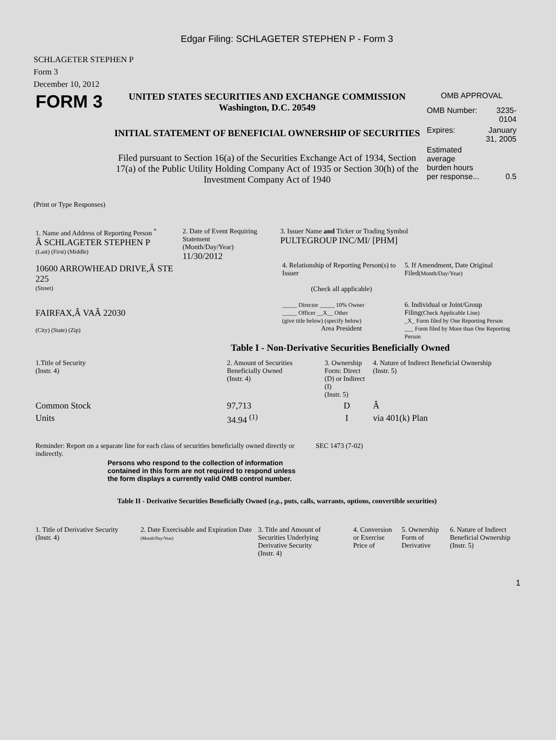Edgar Filing: SCHLAGETER STEPHEN P - Form 3
SCHLAGETER STEPHEN P
Form 3
December 10, 2012
| FORM 3 | UNITED STATES SECURITIES AND EXCHANGE COMMISSION Washington, D.C. 20549 INITIAL STATEMENT OF BENEFICIAL OWNERSHIP OF SECURITIES Filed pursuant to Section 16(a) of the Securities Exchange Act of 1934, Section 17(a) of the Public Utility Holding Company Act of 1935 or Section 30(h) of the Investment Company Act of 1940 | OMB APPROVAL / OMB Number: / 3235-0104 / / Expires: / January 31, 2005 / / Estimated average burden hours per response... / 0.5 / |
(Print or Type Responses)
| 1. Name and Address of Reporting Person <sup>*</sup> Â SCHLAGETER STEPHEN P (Last) (First) (Middle) 10600 ARROWHEAD DRIVE,Â STE 225 (Street) FAIRFAX,Â VAÂ 22030 (City) (State) (Zip) | 2. Date of Event Requiring Statement (Month/Day/Year) 11/30/2012 | 3. Issuer Name and Ticker or Trading Symbol PULTEGROUP INC/MI/ [PHM] / 4. Relationship of Reporting Person(s) to Issuer (Check all applicable) _____ Director _____ 10% Owner _____ Officer __X__ Other (give title below) (specify below) Area President / 5. If Amendment, Date Original Filed (Month/Day/Year) 6. Individual or Joint/Group Filing (Check Applicable Line) _X_ Form filed by One Reporting Person ___ Form filed by More than One Reporting Person / |
Table I - Non-Derivative Securities Beneficially Owned
| 1.Title of Security (Instr. 4) | 2. Amount of Securities Beneficially Owned (Instr. 4) | 3. Ownership Form: Direct (D) or Indirect (I) (Instr. 5) | 4. Nature of Indirect Beneficial Ownership (Instr. 5) |
| --- | --- | --- | --- |
| Common Stock | 97,713 | D | Â |
| Units | 34.94 <sup>(1)</sup> | I | via 401(k) Plan |
| Reminder: Report on a separate line for each class of securities beneficially owned directly or indirectly. | SEC 1473 (7-02) |
Persons who respond to the collection of information contained in this form are not required to respond unless the form displays a currently valid OMB control number.
Table II - Derivative Securities Beneficially Owned (e.g., puts, calls, warrants, options, convertible securities)
| 1. Title of Derivative Security (Instr. 4) | 2. Date Exercisable and Expiration Date (Month/Day/Year) | 3. Title and Amount of Securities Underlying Derivative Security (Instr. 4) | 4. Conversion or Exercise Price of | 5. Ownership Form of Derivative | 6. Nature of Indirect Beneficial Ownership (Instr. 5) |
| --- | --- | --- | --- | --- | --- |
1